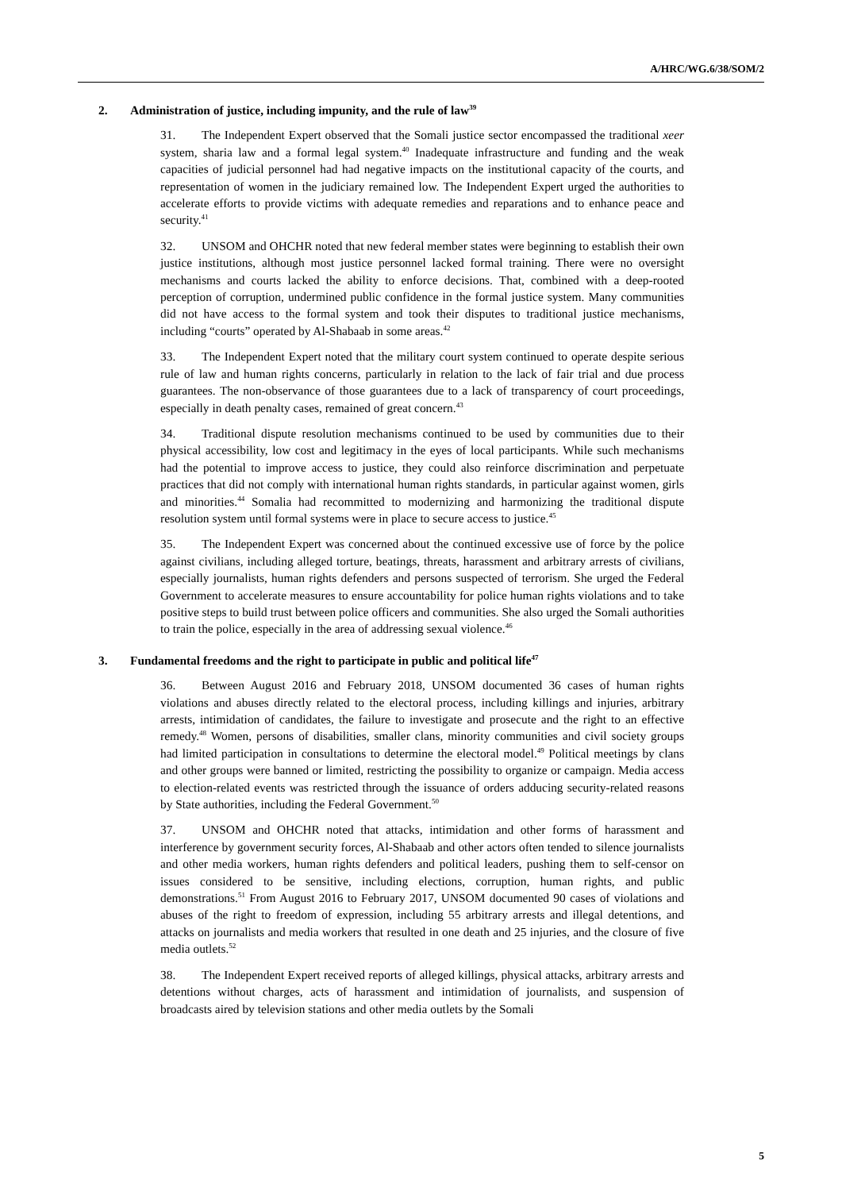A/HRC/WG.6/38/SOM/2
2. Administration of justice, including impunity, and the rule of law<sup>39</sup>
31. The Independent Expert observed that the Somali justice sector encompassed the traditional xeer system, sharia law and a formal legal system.<sup>40</sup> Inadequate infrastructure and funding and the weak capacities of judicial personnel had had negative impacts on the institutional capacity of the courts, and representation of women in the judiciary remained low. The Independent Expert urged the authorities to accelerate efforts to provide victims with adequate remedies and reparations and to enhance peace and security.<sup>41</sup>
32. UNSOM and OHCHR noted that new federal member states were beginning to establish their own justice institutions, although most justice personnel lacked formal training. There were no oversight mechanisms and courts lacked the ability to enforce decisions. That, combined with a deep-rooted perception of corruption, undermined public confidence in the formal justice system. Many communities did not have access to the formal system and took their disputes to traditional justice mechanisms, including “courts” operated by Al-Shabaab in some areas.<sup>42</sup>
33. The Independent Expert noted that the military court system continued to operate despite serious rule of law and human rights concerns, particularly in relation to the lack of fair trial and due process guarantees. The non-observance of those guarantees due to a lack of transparency of court proceedings, especially in death penalty cases, remained of great concern.<sup>43</sup>
34. Traditional dispute resolution mechanisms continued to be used by communities due to their physical accessibility, low cost and legitimacy in the eyes of local participants. While such mechanisms had the potential to improve access to justice, they could also reinforce discrimination and perpetuate practices that did not comply with international human rights standards, in particular against women, girls and minorities.<sup>44</sup> Somalia had recommitted to modernizing and harmonizing the traditional dispute resolution system until formal systems were in place to secure access to justice.<sup>45</sup>
35. The Independent Expert was concerned about the continued excessive use of force by the police against civilians, including alleged torture, beatings, threats, harassment and arbitrary arrests of civilians, especially journalists, human rights defenders and persons suspected of terrorism. She urged the Federal Government to accelerate measures to ensure accountability for police human rights violations and to take positive steps to build trust between police officers and communities. She also urged the Somali authorities to train the police, especially in the area of addressing sexual violence.<sup>46</sup>
3. Fundamental freedoms and the right to participate in public and political life<sup>47</sup>
36. Between August 2016 and February 2018, UNSOM documented 36 cases of human rights violations and abuses directly related to the electoral process, including killings and injuries, arbitrary arrests, intimidation of candidates, the failure to investigate and prosecute and the right to an effective remedy.<sup>48</sup> Women, persons of disabilities, smaller clans, minority communities and civil society groups had limited participation in consultations to determine the electoral model.<sup>49</sup> Political meetings by clans and other groups were banned or limited, restricting the possibility to organize or campaign. Media access to election-related events was restricted through the issuance of orders adducing security-related reasons by State authorities, including the Federal Government.<sup>50</sup>
37. UNSOM and OHCHR noted that attacks, intimidation and other forms of harassment and interference by government security forces, Al-Shabaab and other actors often tended to silence journalists and other media workers, human rights defenders and political leaders, pushing them to self-censor on issues considered to be sensitive, including elections, corruption, human rights, and public demonstrations.<sup>51</sup> From August 2016 to February 2017, UNSOM documented 90 cases of violations and abuses of the right to freedom of expression, including 55 arbitrary arrests and illegal detentions, and attacks on journalists and media workers that resulted in one death and 25 injuries, and the closure of five media outlets.<sup>52</sup>
38. The Independent Expert received reports of alleged killings, physical attacks, arbitrary arrests and detentions without charges, acts of harassment and intimidation of journalists, and suspension of broadcasts aired by television stations and other media outlets by the Somali
5